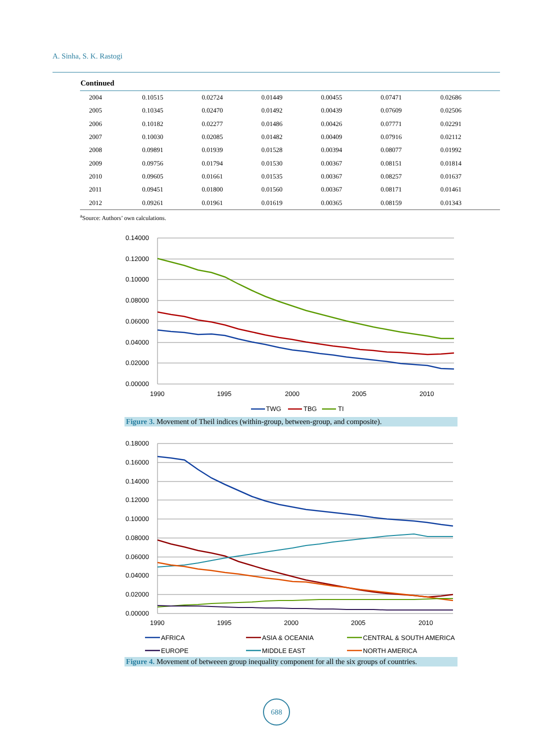A. Sinha, S. K. Rastogi
Continued
| 2004 | 0.10515 | 0.02724 | 0.01449 | 0.00455 | 0.07471 | 0.02686 |
| 2005 | 0.10345 | 0.02470 | 0.01492 | 0.00439 | 0.07609 | 0.02506 |
| 2006 | 0.10182 | 0.02277 | 0.01486 | 0.00426 | 0.07771 | 0.02291 |
| 2007 | 0.10030 | 0.02085 | 0.01482 | 0.00409 | 0.07916 | 0.02112 |
| 2008 | 0.09891 | 0.01939 | 0.01528 | 0.00394 | 0.08077 | 0.01992 |
| 2009 | 0.09756 | 0.01794 | 0.01530 | 0.00367 | 0.08151 | 0.01814 |
| 2010 | 0.09605 | 0.01661 | 0.01535 | 0.00367 | 0.08257 | 0.01637 |
| 2011 | 0.09451 | 0.01800 | 0.01560 | 0.00367 | 0.08171 | 0.01461 |
| 2012 | 0.09261 | 0.01961 | 0.01619 | 0.00365 | 0.08159 | 0.01343 |
<sup>a</sup> Source: Authors’ own calculations.
0.14000
0.12000
0.10000
0.08000
0.06000
0.04000
0.02000
0.00000
1990
1995
2000
2005
2010
TWG
TBG
TI
Figure 3. Movement of Theil indices (within-group, between-group, and composite).
0.18000
0.16000
0.14000
0.12000
0.10000
0.08000
0.06000
0.04000
0.02000
0.00000
1990
1995
2000
2005
2010
AFRICA
ASIA & OCEANIA
CENTRAL & SOUTH AMERICA
EUROPE
MIDDLE EAST
NORTH AMERICA
Figure 4. Movement of betweeen group inequality component for all the six groups of countries.
688